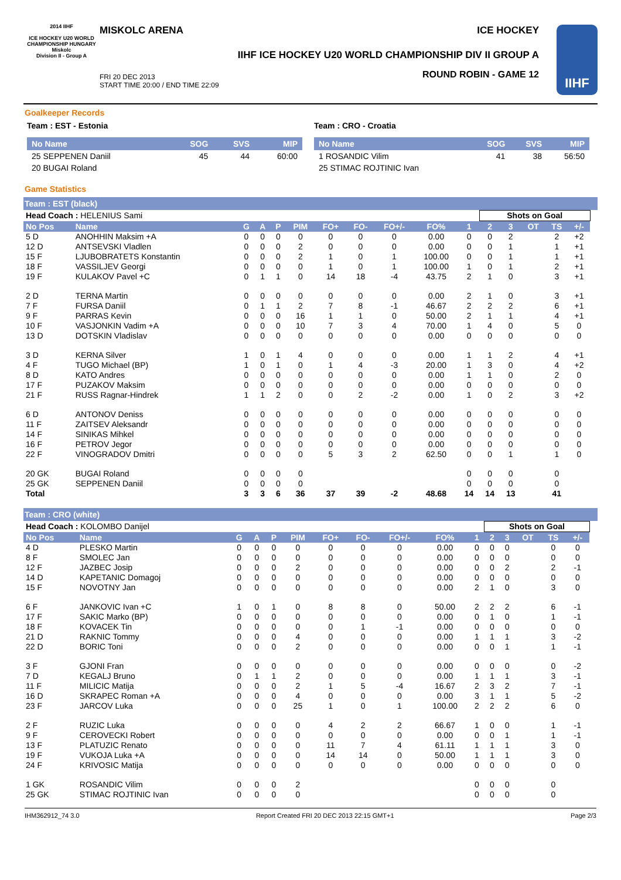2014 IIHF
ICE HOCKEY U20 WORLD CHAMPIONSHIP HUNGARY Miskolc
Division II - Group A
MISKOLC ARENA ICE HOCKEY
IIHF ICE HOCKEY U20 WORLD CHAMPIONSHIP DIV II GROUP A
FRI 20 DEC 2013
START TIME 20:00 / END TIME 22:09
ROUND ROBIN - GAME 12
IIHF
Goalkeeper Records
Team : EST - Estonia
| No Name | SOG | SVS | MIP |
| --- | --- | --- | --- |
| 25 SEPPENEN Daniil | 45 | 44 | 60:00 |
| 20 BUGAI Roland | | | |
Team : CRO - Croatia
| No Name | SOG | SVS | MIP |
| --- | --- | --- | --- |
| 1 ROSANDIC Vilim | 41 | 38 | 56:50 |
| 25 STIMAC ROJTINIC Ivan | | | |
Game Statistics
Team : EST (black)
| Head Coach : HELENIUS Sami | | | | | | | | | | | Shots on Goal | | | | | |
| No Pos | Name | G | A | P | PIM | FO+ | FO- | FO+/- | FO% | 1 | 2 | 3 | OT | TS | +/- | |
| 5 D | ANOHHIN Maksim +A | 0 | 0 | 0 | 0 | 0 | 0 | 0 | 0.00 | 0 | 0 | 2 | | 2 | +2 | |
| 12 D | ANTSEVSKI Vladlen | 0 | 0 | 0 | 2 | 0 | 0 | 0 | 0.00 | 0 | 0 | 1 | | 1 | +1 | |
| 15 F | LJUBOBRATETS Konstantin | 0 | 0 | 0 | 2 | 1 | 0 | 1 | 100.00 | 0 | 0 | 1 | | 1 | +1 | |
| 18 F | VASSILJEV Georgi | 0 | 0 | 0 | 0 | 1 | 0 | 1 | 100.00 | 1 | 0 | 1 | | 2 | +1 | |
| 19 F | KULAKOV Pavel +C | 0 | 1 | 1 | 0 | 14 | 18 | -4 | 43.75 | 2 | 1 | 0 | | 3 | +1 | |
| 2 D | TERNA Martin | 0 | 0 | 0 | 0 | 0 | 0 | 0 | 0.00 | 2 | 1 | 0 | | 3 | +1 | |
| 7 F | FURSA Daniil | 0 | 1 | 1 | 2 | 7 | 8 | -1 | 46.67 | 2 | 2 | 2 | | 6 | +1 | |
| 9 F | PARRAS Kevin | 0 | 0 | 0 | 16 | 1 | 1 | 0 | 50.00 | 2 | 1 | 1 | | 4 | +1 | |
| 10 F | VASJONKIN Vadim +A | 0 | 0 | 0 | 10 | 7 | 3 | 4 | 70.00 | 1 | 4 | 0 | | 5 | 0 | |
| 13 D | DOTSKIN Vladislav | 0 | 0 | 0 | 0 | 0 | 0 | 0 | 0.00 | 0 | 0 | 0 | | 0 | 0 | |
| 3 D | KERNA Silver | 1 | 0 | 1 | 4 | 0 | 0 | 0 | 0.00 | 1 | 1 | 2 | | 4 | +1 | |
| 4 F | TUGO Michael (BP) | 1 | 0 | 1 | 0 | 1 | 4 | -3 | 20.00 | 1 | 3 | 0 | | 4 | +2 | |
| 8 D | KATO Andres | 0 | 0 | 0 | 0 | 0 | 0 | 0 | 0.00 | 1 | 1 | 0 | | 2 | 0 | |
| 17 F | PUZAKOV Maksim | 0 | 0 | 0 | 0 | 0 | 0 | 0 | 0.00 | 0 | 0 | 0 | | 0 | 0 | |
| 21 F | RUSS Ragnar-Hindrek | 1 | 1 | 2 | 0 | 0 | 2 | -2 | 0.00 | 1 | 0 | 2 | | 3 | +2 | |
| 6 D | ANTONOV Deniss | 0 | 0 | 0 | 0 | 0 | 0 | 0 | 0.00 | 0 | 0 | 0 | | 0 | 0 | |
| 11 F | ZAITSEV Aleksandr | 0 | 0 | 0 | 0 | 0 | 0 | 0 | 0.00 | 0 | 0 | 0 | | 0 | 0 | |
| 14 F | SINIKAS Mihkel | 0 | 0 | 0 | 0 | 0 | 0 | 0 | 0.00 | 0 | 0 | 0 | | 0 | 0 | |
| 16 F | PETROV Jegor | 0 | 0 | 0 | 0 | 0 | 0 | 0 | 0.00 | 0 | 0 | 0 | | 0 | 0 | |
| 22 F | VINOGRADOV Dmitri | 0 | 0 | 0 | 0 | 5 | 3 | 2 | 62.50 | 0 | 0 | 1 | | 1 | 0 | |
| 20 GK | BUGAI Roland | 0 | 0 | 0 | 0 | | | | | 0 | 0 | 0 | | 0 | | |
| 25 GK | SEPPENEN Daniil | 0 | 0 | 0 | 0 | | | | | 0 | 0 | 0 | | 0 | | |
| Total | | 3 | 3 | 6 | 36 | 37 | 39 | -2 | 48.68 | 14 | 14 | 13 | | 41 | | |
Team : CRO (white)
| Head Coach : KOLOMBO Danijel | | | | | | | | | | | Shots on Goal | | | | | |
| No Pos | Name | G | A | P | PIM | FO+ | FO- | FO+/- | FO% | 1 | 2 | 3 | OT | TS | +/- | |
| 4 D | PLESKO Martin | 0 | 0 | 0 | 0 | 0 | 0 | 0 | 0.00 | 0 | 0 | 0 | | 0 | 0 | |
| 8 F | SMOLEC Jan | 0 | 0 | 0 | 0 | 0 | 0 | 0 | 0.00 | 0 | 0 | 0 | | 0 | 0 | |
| 12 F | JAZBEC Josip | 0 | 0 | 0 | 2 | 0 | 0 | 0 | 0.00 | 0 | 0 | 2 | | 2 | -1 | |
| 14 D | KAPETANIC Domagoj | 0 | 0 | 0 | 0 | 0 | 0 | 0 | 0.00 | 0 | 0 | 0 | | 0 | 0 | |
| 15 F | NOVOTNY Jan | 0 | 0 | 0 | 0 | 0 | 0 | 0 | 0.00 | 2 | 1 | 0 | | 3 | 0 | |
| 6 F | JANKOVIC Ivan +C | 1 | 0 | 1 | 0 | 8 | 8 | 0 | 50.00 | 2 | 2 | 2 | | 6 | -1 | |
| 17 F | SAKIC Marko (BP) | 0 | 0 | 0 | 0 | 0 | 0 | 0 | 0.00 | 0 | 1 | 0 | | 1 | -1 | |
| 18 F | KOVACEK Tin | 0 | 0 | 0 | 0 | 0 | 1 | -1 | 0.00 | 0 | 0 | 0 | | 0 | 0 | |
| 21 D | RAKNIC Tommy | 0 | 0 | 0 | 4 | 0 | 0 | 0 | 0.00 | 1 | 1 | 1 | | 3 | -2 | |
| 22 D | BORIC Toni | 0 | 0 | 0 | 2 | 0 | 0 | 0 | 0.00 | 0 | 0 | 1 | | 1 | -1 | |
| 3 F | GJONI Fran | 0 | 0 | 0 | 0 | 0 | 0 | 0 | 0.00 | 0 | 0 | 0 | | 0 | -2 | |
| 7 D | KEGALJ Bruno | 0 | 1 | 1 | 2 | 0 | 0 | 0 | 0.00 | 1 | 1 | 1 | | 3 | -1 | |
| 11 F | MILICIC Matija | 0 | 0 | 0 | 2 | 1 | 5 | -4 | 16.67 | 2 | 3 | 2 | | 7 | -1 | |
| 16 D | SKRAPEC Roman +A | 0 | 0 | 0 | 4 | 0 | 0 | 0 | 0.00 | 3 | 1 | 1 | | 5 | -2 | |
| 23 F | JARCOV Luka | 0 | 0 | 0 | 25 | 1 | 0 | 1 | 100.00 | 2 | 2 | 2 | | 6 | 0 | |
| 2 F | RUZIC Luka | 0 | 0 | 0 | 0 | 4 | 2 | 2 | 66.67 | 1 | 0 | 0 | | 1 | -1 | |
| 9 F | CEROVECKI Robert | 0 | 0 | 0 | 0 | 0 | 0 | 0 | 0.00 | 0 | 0 | 1 | | 1 | -1 | |
| 13 F | PLATUZIC Renato | 0 | 0 | 0 | 0 | 11 | 7 | 4 | 61.11 | 1 | 1 | 1 | | 3 | 0 | |
| 19 F | VUKOJA Luka +A | 0 | 0 | 0 | 0 | 14 | 14 | 0 | 50.00 | 1 | 1 | 1 | | 3 | 0 | |
| 24 F | KRIVOSIC Matija | 0 | 0 | 0 | 0 | 0 | 0 | 0 | 0.00 | 0 | 0 | 0 | | 0 | 0 | |
| 1 GK | ROSANDIC Vilim | 0 | 0 | 0 | 2 | | | | | 0 | 0 | 0 | | 0 | | |
| 25 GK | STIMAC ROJTINIC Ivan | 0 | 0 | 0 | 0 | | | | | 0 | 0 | 0 | | 0 | | |
IHM362912_74 3.0 Report Created FRI 20 DEC 2013 22:15 GMT+1 Page 2/3